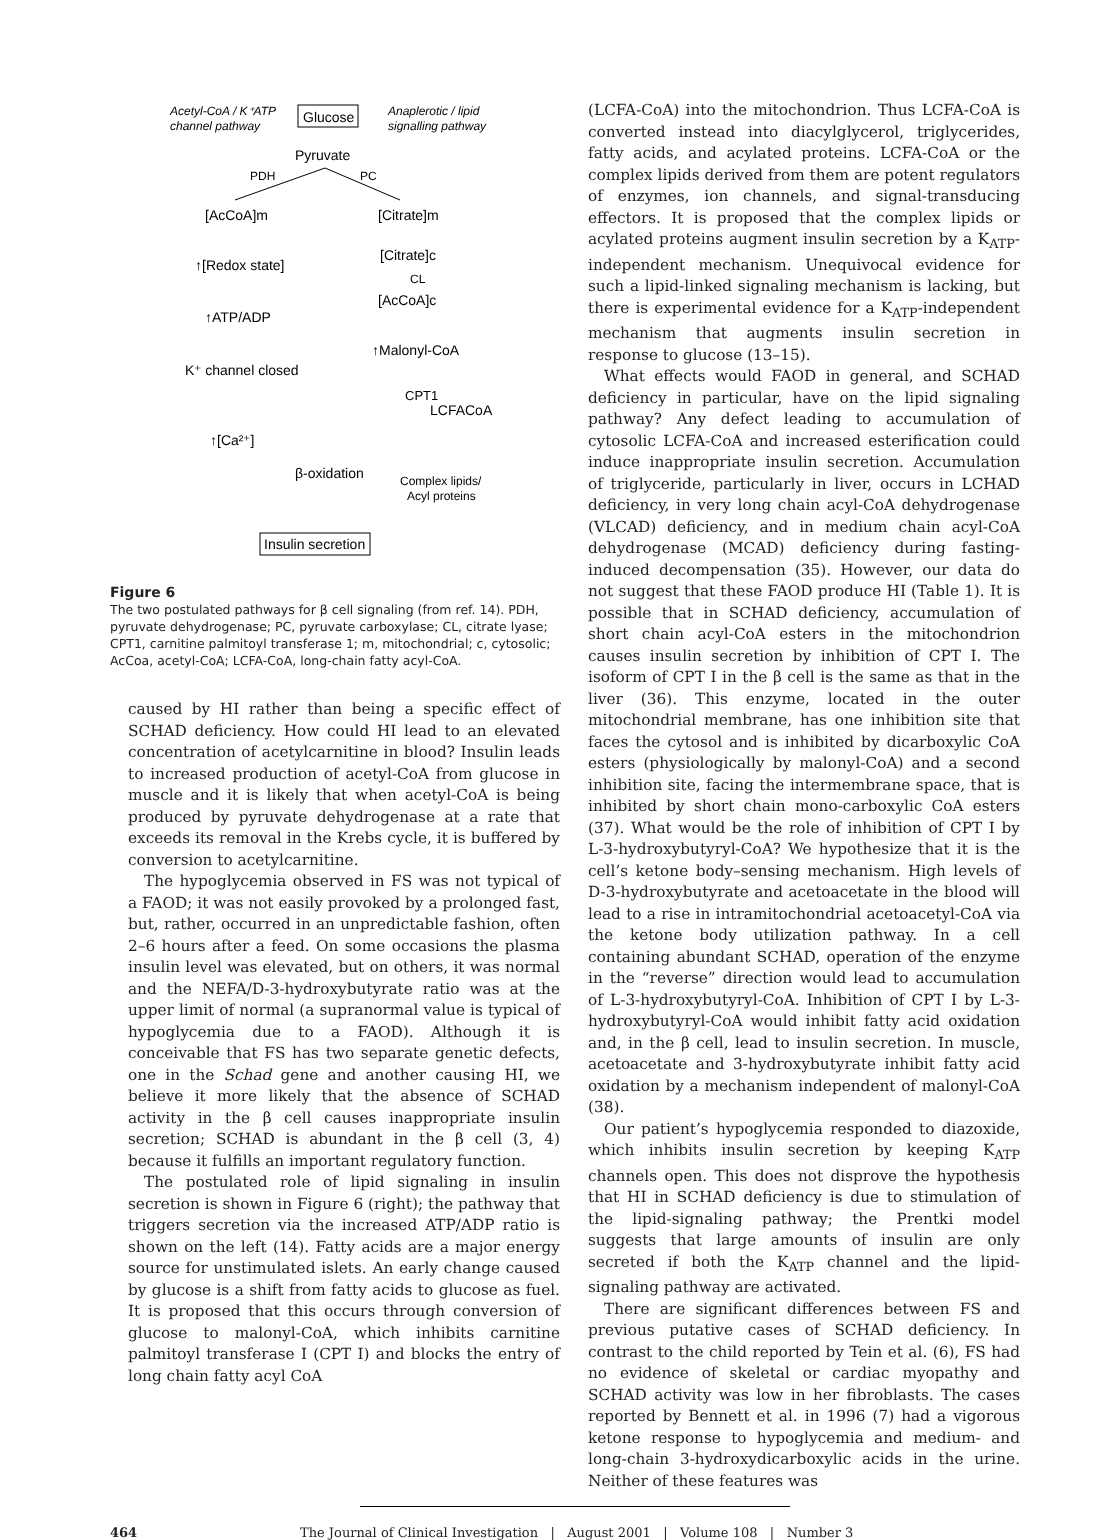Acetyl-CoA / K⁺ATP
channel pathway
Glucose
Anaplerotic / lipid
signalling pathway
Pyruvate
PDH
PC
[AcCoA]m
[Citrate]m
↑[Redox state]
[Citrate]c
CL
[AcCoA]c
↑ATP/ADP
↑Malonyl-CoA
K⁺ channel closed
CPT1
LCFACoA
↑[Ca²⁺]
β-oxidation
Complex lipids/
Acyl proteins
Insulin secretion
Figure 6
The two postulated pathways for β cell signaling (from ref. 14). PDH, pyruvate dehydrogenase; PC, pyruvate carboxylase; CL, citrate lyase; CPT1, carnitine palmitoyl transferase 1; m, mitochondrial; c, cytosolic; AcCoa, acetyl-CoA; LCFA-CoA, long-chain fatty acyl-CoA.
caused by HI rather than being a specific effect of SCHAD deficiency. How could HI lead to an elevated concentration of acetylcarnitine in blood? Insulin leads to increased production of acetyl-CoA from glucose in muscle and it is likely that when acetyl-CoA is being produced by pyruvate dehydrogenase at a rate that exceeds its removal in the Krebs cycle, it is buffered by conversion to acetylcarnitine.
The hypoglycemia observed in FS was not typical of a FAOD; it was not easily provoked by a prolonged fast, but, rather, occurred in an unpredictable fashion, often 2–6 hours after a feed. On some occasions the plasma insulin level was elevated, but on others, it was normal and the NEFA/D-3-hydroxybutyrate ratio was at the upper limit of normal (a supranormal value is typical of hypoglycemia due to a FAOD). Although it is conceivable that FS has two separate genetic defects, one in the Schad gene and another causing HI, we believe it more likely that the absence of SCHAD activity in the β cell causes inappropriate insulin secretion; SCHAD is abundant in the β cell (3, 4) because it fulfills an important regulatory function.
The postulated role of lipid signaling in insulin secretion is shown in Figure 6 (right); the pathway that triggers secretion via the increased ATP/ADP ratio is shown on the left (14). Fatty acids are a major energy source for unstimulated islets. An early change caused by glucose is a shift from fatty acids to glucose as fuel. It is proposed that this occurs through conversion of glucose to malonyl-CoA, which inhibits carnitine palmitoyl transferase I (CPT I) and blocks the entry of long chain fatty acyl CoA
(LCFA-CoA) into the mitochondrion. Thus LCFA-CoA is converted instead into diacylglycerol, triglycerides, fatty acids, and acylated proteins. LCFA-CoA or the complex lipids derived from them are potent regulators of enzymes, ion channels, and signal-transducing effectors. It is proposed that the complex lipids or acylated proteins augment insulin secretion by a K<sub>ATP</sub>-independent mechanism. Unequivocal evidence for such a lipid-linked signaling mechanism is lacking, but there is experimental evidence for a K<sub>ATP</sub>-independent mechanism that augments insulin secretion in response to glucose (13–15).
What effects would FAOD in general, and SCHAD deficiency in particular, have on the lipid signaling pathway? Any defect leading to accumulation of cytosolic LCFA-CoA and increased esterification could induce inappropriate insulin secretion. Accumulation of triglyceride, particularly in liver, occurs in LCHAD deficiency, in very long chain acyl-CoA dehydrogenase (VLCAD) deficiency, and in medium chain acyl-CoA dehydrogenase (MCAD) deficiency during fasting-induced decompensation (35). However, our data do not suggest that these FAOD produce HI (Table 1). It is possible that in SCHAD deficiency, accumulation of short chain acyl-CoA esters in the mitochondrion causes insulin secretion by inhibition of CPT I. The isoform of CPT I in the β cell is the same as that in the liver (36). This enzyme, located in the outer mitochondrial membrane, has one inhibition site that faces the cytosol and is inhibited by dicarboxylic CoA esters (physiologically by malonyl-CoA) and a second inhibition site, facing the intermembrane space, that is inhibited by short chain mono-carboxylic CoA esters (37). What would be the role of inhibition of CPT I by L-3-hydroxybutyryl-CoA? We hypothesize that it is the cell’s ketone body–sensing mechanism. High levels of D-3-hydroxybutyrate and acetoacetate in the blood will lead to a rise in intramitochondrial acetoacetyl-CoA via the ketone body utilization pathway. In a cell containing abundant SCHAD, operation of the enzyme in the “reverse” direction would lead to accumulation of L-3-hydroxybutyryl-CoA. Inhibition of CPT I by L-3-hydroxybutyryl-CoA would inhibit fatty acid oxidation and, in the β cell, lead to insulin secretion. In muscle, acetoacetate and 3-hydroxybutyrate inhibit fatty acid oxidation by a mechanism independent of malonyl-CoA (38).
Our patient’s hypoglycemia responded to diazoxide, which inhibits insulin secretion by keeping K<sub>ATP</sub> channels open. This does not disprove the hypothesis that HI in SCHAD deficiency is due to stimulation of the lipid-signaling pathway; the Prentki model suggests that large amounts of insulin are only secreted if both the K<sub>ATP</sub> channel and the lipid-signaling pathway are activated.
There are significant differences between FS and previous putative cases of SCHAD deficiency. In contrast to the child reported by Tein et al. (6), FS had no evidence of skeletal or cardiac myopathy and SCHAD activity was low in her fibroblasts. The cases reported by Bennett et al. in 1996 (7) had a vigorous ketone response to hypoglycemia and medium- and long-chain 3-hydroxydicarboxylic acids in the urine. Neither of these features was
464 The Journal of Clinical Investigation | August 2001 | Volume 108 | Number 3